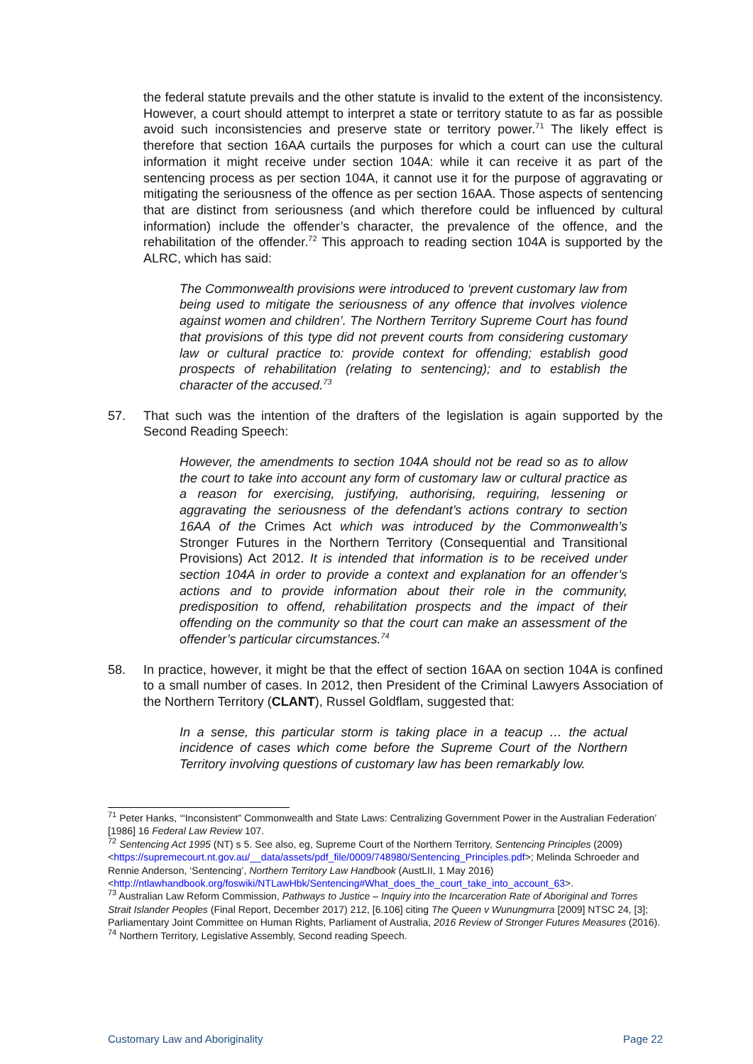the federal statute prevails and the other statute is invalid to the extent of the inconsistency. However, a court should attempt to interpret a state or territory statute to as far as possible avoid such inconsistencies and preserve state or territory power.<sup>71</sup> The likely effect is therefore that section 16AA curtails the purposes for which a court can use the cultural information it might receive under section 104A: while it can receive it as part of the sentencing process as per section 104A, it cannot use it for the purpose of aggravating or mitigating the seriousness of the offence as per section 16AA. Those aspects of sentencing that are distinct from seriousness (and which therefore could be influenced by cultural information) include the offender’s character, the prevalence of the offence, and the rehabilitation of the offender.<sup>72</sup> This approach to reading section 104A is supported by the ALRC, which has said:
The Commonwealth provisions were introduced to ‘prevent customary law from being used to mitigate the seriousness of any offence that involves violence against women and children’. The Northern Territory Supreme Court has found that provisions of this type did not prevent courts from considering customary law or cultural practice to: provide context for offending; establish good prospects of rehabilitation (relating to sentencing); and to establish the character of the accused.<sup>73</sup>
57. That such was the intention of the drafters of the legislation is again supported by the Second Reading Speech:
However, the amendments to section 104A should not be read so as to allow the court to take into account any form of customary law or cultural practice as a reason for exercising, justifying, authorising, requiring, lessening or aggravating the seriousness of the defendant’s actions contrary to section 16AA of the Crimes Act which was introduced by the Commonwealth’s Stronger Futures in the Northern Territory (Consequential and Transitional Provisions) Act 2012. It is intended that information is to be received under section 104A in order to provide a context and explanation for an offender’s actions and to provide information about their role in the community, predisposition to offend, rehabilitation prospects and the impact of their offending on the community so that the court can make an assessment of the offender’s particular circumstances.<sup>74</sup>
58. In practice, however, it might be that the effect of section 16AA on section 104A is confined to a small number of cases. In 2012, then President of the Criminal Lawyers Association of the Northern Territory (CLANT), Russel Goldflam, suggested that:
In a sense, this particular storm is taking place in a teacup … the actual incidence of cases which come before the Supreme Court of the Northern Territory involving questions of customary law has been remarkably low.
<sup>71</sup> Peter Hanks, ‘“Inconsistent” Commonwealth and State Laws: Centralizing Government Power in the Australian Federation’ [1986] 16 Federal Law Review 107.
<sup>72</sup> Sentencing Act 1995 (NT) s 5. See also, eg, Supreme Court of the Northern Territory, Sentencing Principles (2009) <https://supremecourt.nt.gov.au/__data/assets/pdf_file/0009/748980/Sentencing_Principles.pdf>; Melinda Schroeder and Rennie Anderson, ‘Sentencing’, Northern Territory Law Handbook (AustLII, 1 May 2016)
<http://ntlawhandbook.org/foswiki/NTLawHbk/Sentencing#What_does_the_court_take_into_account_63>.
<sup>73</sup> Australian Law Reform Commission, Pathways to Justice – Inquiry into the Incarceration Rate of Aboriginal and Torres Strait Islander Peoples (Final Report, December 2017) 212, [6.106] citing The Queen v Wunungmurra [2009] NTSC 24, [3]; Parliamentary Joint Committee on Human Rights, Parliament of Australia, 2016 Review of Stronger Futures Measures (2016).
<sup>74</sup> Northern Territory, Legislative Assembly, Second reading Speech.
Customary Law and Aboriginality Page 22